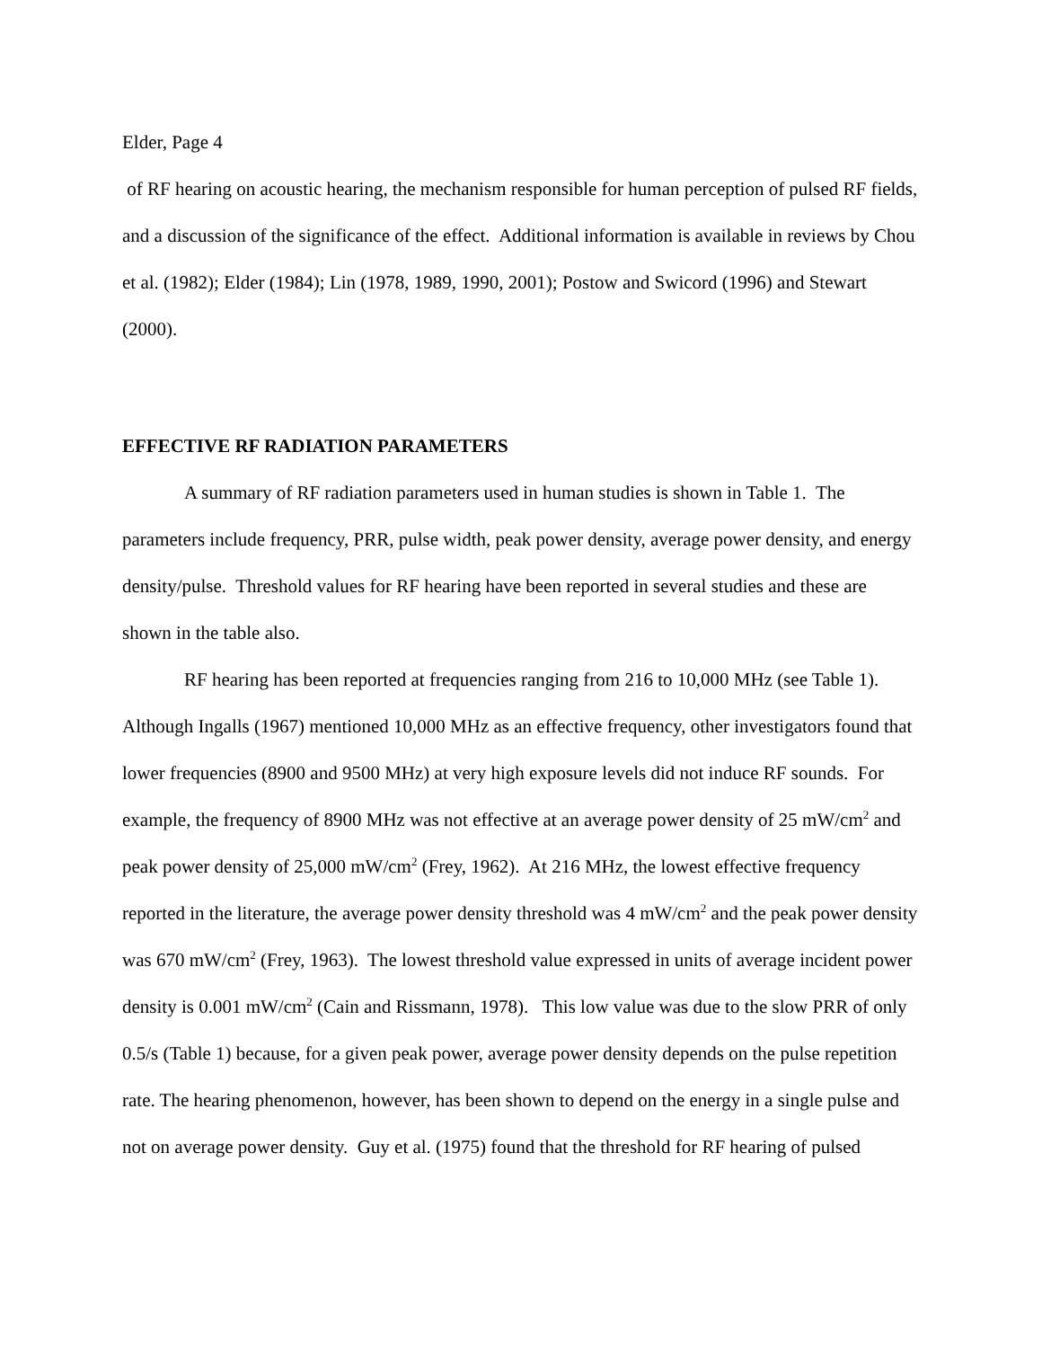Elder, Page 4
of RF hearing on acoustic hearing, the mechanism responsible for human perception of pulsed RF fields, and a discussion of the significance of the effect. Additional information is available in reviews by Chou et al. (1982); Elder (1984); Lin (1978, 1989, 1990, 2001); Postow and Swicord (1996) and Stewart (2000).
EFFECTIVE RF RADIATION PARAMETERS
A summary of RF radiation parameters used in human studies is shown in Table 1. The parameters include frequency, PRR, pulse width, peak power density, average power density, and energy density/pulse. Threshold values for RF hearing have been reported in several studies and these are shown in the table also.
RF hearing has been reported at frequencies ranging from 216 to 10,000 MHz (see Table 1). Although Ingalls (1967) mentioned 10,000 MHz as an effective frequency, other investigators found that lower frequencies (8900 and 9500 MHz) at very high exposure levels did not induce RF sounds. For example, the frequency of 8900 MHz was not effective at an average power density of 25 mW/cm<sup>2</sup> and peak power density of 25,000 mW/cm<sup>2</sup> (Frey, 1962). At 216 MHz, the lowest effective frequency reported in the literature, the average power density threshold was 4 mW/cm<sup>2</sup> and the peak power density was 670 mW/cm<sup>2</sup> (Frey, 1963). The lowest threshold value expressed in units of average incident power density is 0.001 mW/cm<sup>2</sup> (Cain and Rissmann, 1978). This low value was due to the slow PRR of only 0.5/s (Table 1) because, for a given peak power, average power density depends on the pulse repetition rate. The hearing phenomenon, however, has been shown to depend on the energy in a single pulse and not on average power density. Guy et al. (1975) found that the threshold for RF hearing of pulsed